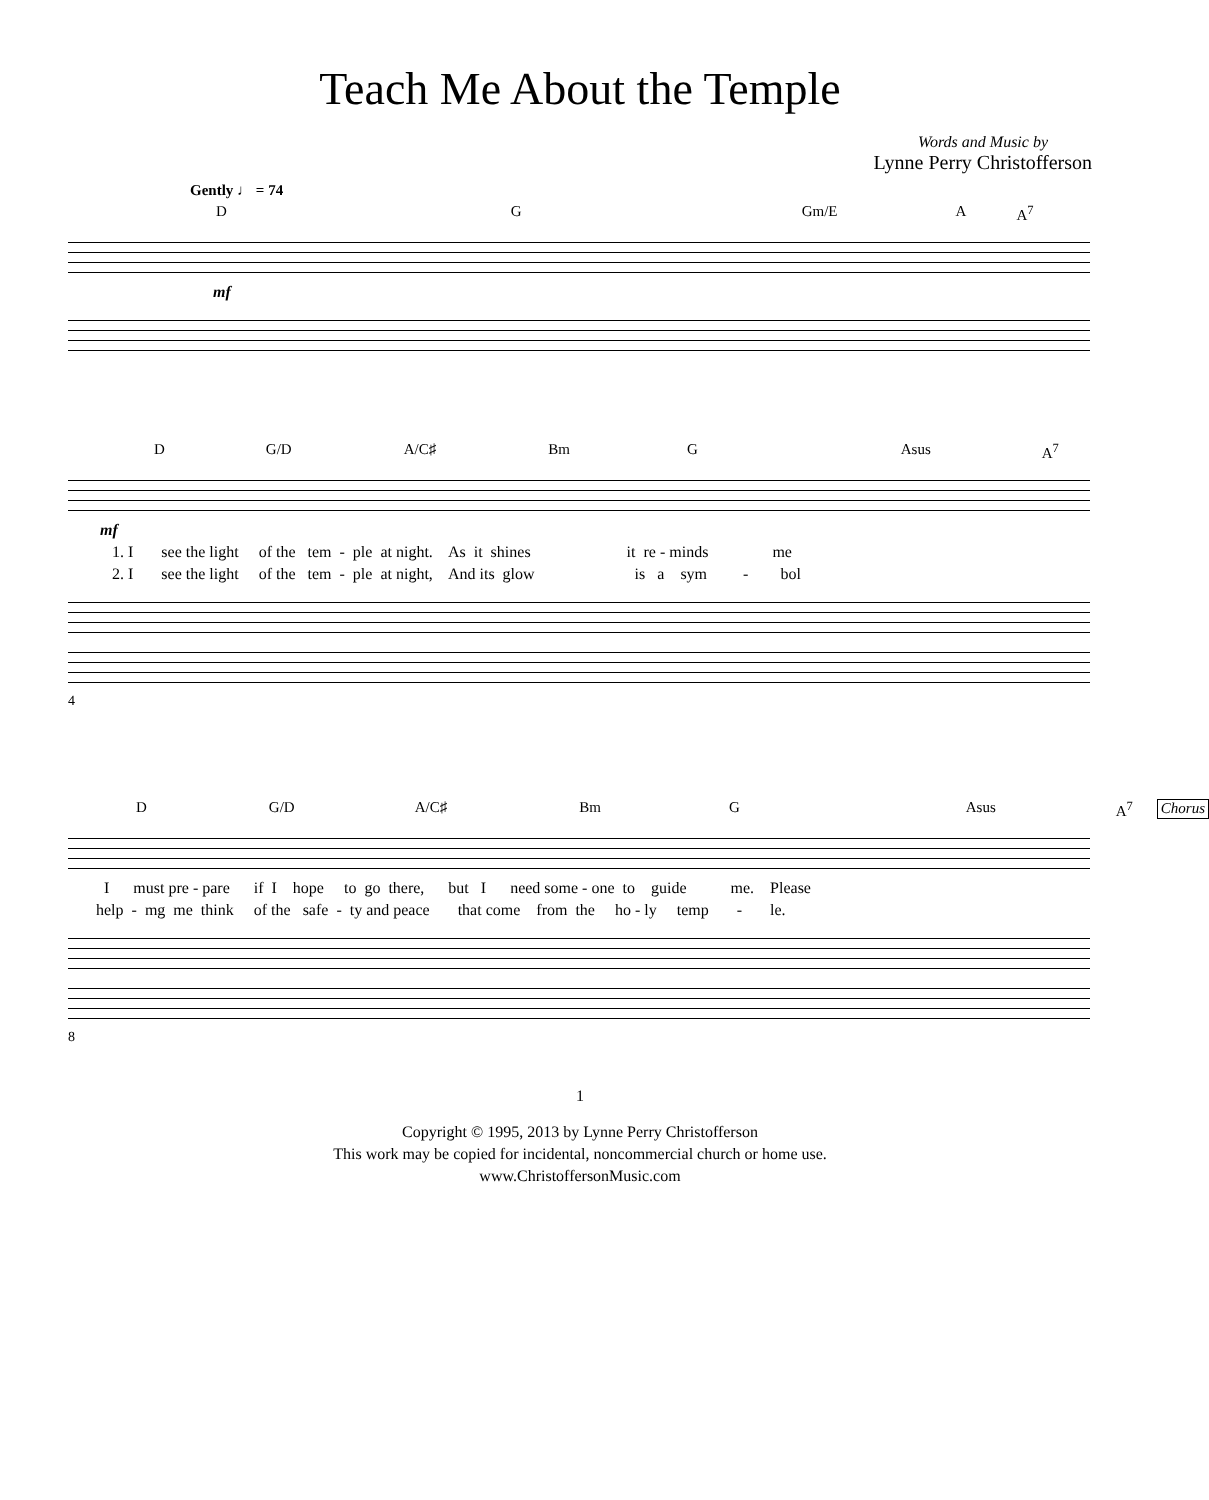Teach Me About the Temple
Words and Music by
Lynne Perry Christofferson
Gently ♩ = 74
D G Gm/E A A<sup>7</sup>
mf
D G/D A/C♯ Bm G Asus A<sup>7</sup>
mf
1. I see the light of the tem - ple at night. As it shines it re - minds me
2. I see the light of the tem - ple at night, And its glow is a sym - bol
4
D G/D A/C♯ Bm G Asus A<sup>7</sup> Chorus
I must pre - pare if I hope to go there, but I need some - one to guide me. Please
help - mg me think of the safe - ty and peace that come from the ho - ly temp - le.
8
1
Copyright © 1995, 2013 by Lynne Perry Christofferson
This work may be copied for incidental, noncommercial church or home use.
www.ChristoffersonMusic.com